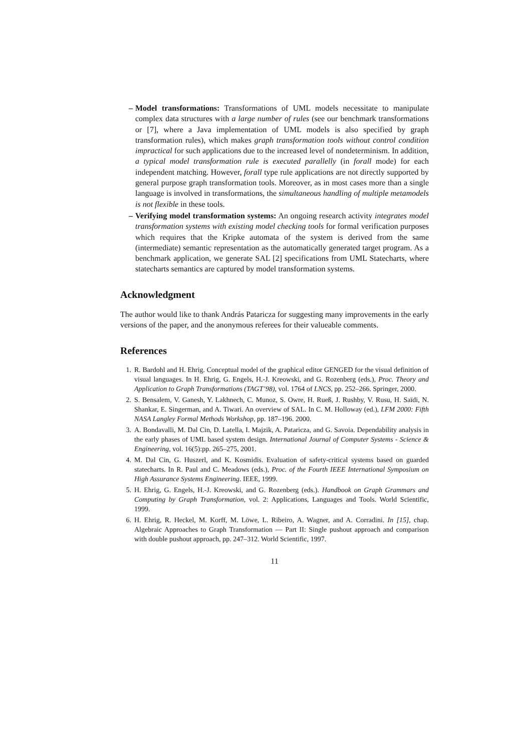– Model transformations: Transformations of UML models necessitate to manipulate complex data structures with a large number of rules (see our benchmark transformations or [7], where a Java implementation of UML models is also specified by graph transformation rules), which makes graph transformation tools without control condition impractical for such applications due to the increased level of nondeterminism. In addition, a typical model transformation rule is executed parallelly (in forall mode) for each independent matching. However, forall type rule applications are not directly supported by general purpose graph transformation tools. Moreover, as in most cases more than a single language is involved in transformations, the simultaneous handling of multiple metamodels is not flexible in these tools.
– Verifying model transformation systems: An ongoing research activity integrates model transformation systems with existing model checking tools for formal verification purposes which requires that the Kripke automata of the system is derived from the same (intermediate) semantic representation as the automatically generated target program. As a benchmark application, we generate SAL [2] specifications from UML Statecharts, where statecharts semantics are captured by model transformation systems.
Acknowledgment
The author would like to thank András Pataricza for suggesting many improvements in the early versions of the paper, and the anonymous referees for their valueable comments.
References
1. R. Bardohl and H. Ehrig. Conceptual model of the graphical editor GENGED for the visual definition of visual languages. In H. Ehrig, G. Engels, H.-J. Kreowski, and G. Rozenberg (eds.), Proc. Theory and Application to Graph Transformations (TAGT’98), vol. 1764 of LNCS, pp. 252–266. Springer, 2000.
2. S. Bensalem, V. Ganesh, Y. Lakhnech, C. Munoz, S. Owre, H. Rueß, J. Rushby, V. Rusu, H. Saïdi, N. Shankar, E. Singerman, and A. Tiwari. An overview of SAL. In C. M. Holloway (ed.), LFM 2000: Fifth NASA Langley Formal Methods Workshop, pp. 187–196. 2000.
3. A. Bondavalli, M. Dal Cin, D. Latella, I. Majzik, A. Pataricza, and G. Savoia. Dependability analysis in the early phases of UML based system design. International Journal of Computer Systems - Science & Engineering, vol. 16(5):pp. 265–275, 2001.
4. M. Dal Cin, G. Huszerl, and K. Kosmidis. Evaluation of safety-critical systems based on guarded statecharts. In R. Paul and C. Meadows (eds.), Proc. of the Fourth IEEE International Symposium on High Assurance Systems Engineering. IEEE, 1999.
5. H. Ehrig, G. Engels, H.-J. Kreowski, and G. Rozenberg (eds.). Handbook on Graph Grammars and Computing by Graph Transformation, vol. 2: Applications, Languages and Tools. World Scientific, 1999.
6. H. Ehrig, R. Heckel, M. Korff, M. Löwe, L. Ribeiro, A. Wagner, and A. Corradini. In [15], chap. Algebraic Approaches to Graph Transformation — Part II: Single pushout approach and comparison with double pushout approach, pp. 247–312. World Scientific, 1997.
11